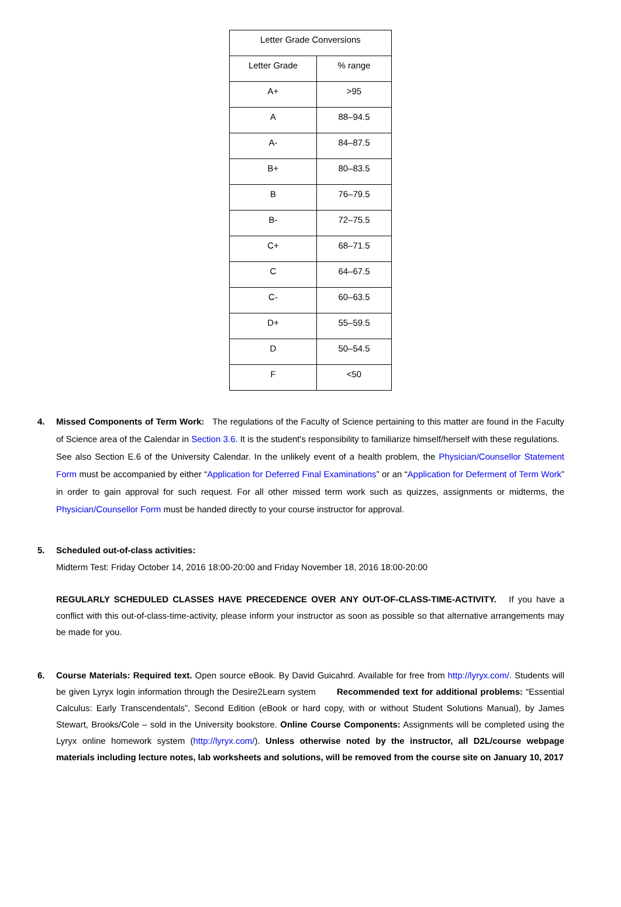| Letter Grade Conversions | |
| --- | --- |
| Letter Grade | % range |
| A+ | >95 |
| A | 88–94.5 |
| A- | 84–87.5 |
| B+ | 80–83.5 |
| B | 76–79.5 |
| B- | 72–75.5 |
| C+ | 68–71.5 |
| C | 64–67.5 |
| C- | 60–63.5 |
| D+ | 55–59.5 |
| D | 50–54.5 |
| F | <50 |
4. Missed Components of Term Work: The regulations of the Faculty of Science pertaining to this matter are found in the Faculty of Science area of the Calendar in Section 3.6. It is the student's responsibility to familiarize himself/herself with these regulations. See also Section E.6 of the University Calendar. In the unlikely event of a health problem, the Physician/Counsellor Statement Form must be accompanied by either “Application for Deferred Final Examinations” or an “Application for Deferment of Term Work” in order to gain approval for such request. For all other missed term work such as quizzes, assignments or midterms, the Physician/Counsellor Form must be handed directly to your course instructor for approval.
5. Scheduled out-of-class activities:
Midterm Test: Friday October 14, 2016 18:00-20:00 and Friday November 18, 2016 18:00-20:00
REGULARLY SCHEDULED CLASSES HAVE PRECEDENCE OVER ANY OUT-OF-CLASS-TIME-ACTIVITY. If you have a conflict with this out-of-class-time-activity, please inform your instructor as soon as possible so that alternative arrangements may be made for you.
6. Course Materials: Required text. Open source eBook. By David Guicahrd. Available for free from http://lyryx.com/. Students will be given Lyryx login information through the Desire2Learn system Recommended text for additional problems: “Essential Calculus: Early Transcendentals”, Second Edition (eBook or hard copy, with or without Student Solutions Manual), by James Stewart, Brooks/Cole – sold in the University bookstore. Online Course Components: Assignments will be completed using the Lyryx online homework system (http://lyryx.com/). Unless otherwise noted by the instructor, all D2L/course webpage materials including lecture notes, lab worksheets and solutions, will be removed from the course site on January 10, 2017